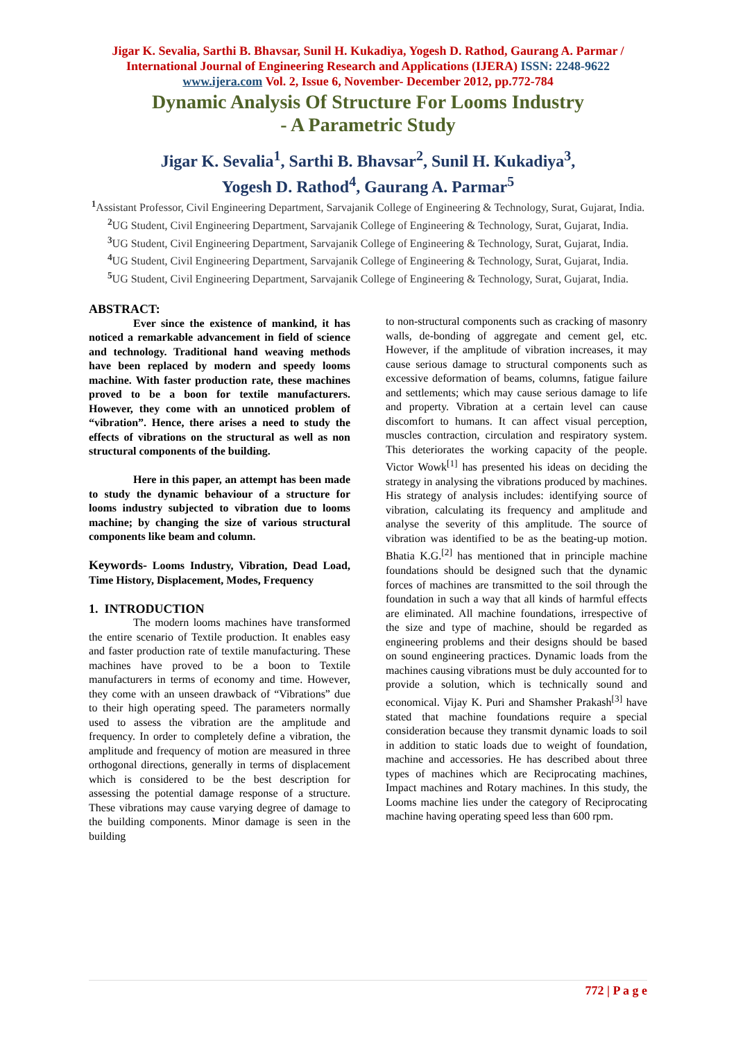Jigar K. Sevalia, Sarthi B. Bhavsar, Sunil H. Kukadiya, Yogesh D. Rathod, Gaurang A. Parmar / International Journal of Engineering Research and Applications (IJERA) ISSN: 2248-9622 www.ijera.com Vol. 2, Issue 6, November- December 2012, pp.772-784
Dynamic Analysis Of Structure For Looms Industry
- A Parametric Study
Jigar K. Sevalia<sup>1</sup>, Sarthi B. Bhavsar<sup>2</sup>, Sunil H. Kukadiya<sup>3</sup>,
Yogesh D. Rathod<sup>4</sup>, Gaurang A. Parmar<sup>5</sup>
<sup>1</sup> Assistant Professor, Civil Engineering Department, Sarvajanik College of Engineering & Technology, Surat, Gujarat, India.
<sup>2</sup> UG Student, Civil Engineering Department, Sarvajanik College of Engineering & Technology, Surat, Gujarat, India.
<sup>3</sup> UG Student, Civil Engineering Department, Sarvajanik College of Engineering & Technology, Surat, Gujarat, India.
<sup>4</sup> UG Student, Civil Engineering Department, Sarvajanik College of Engineering & Technology, Surat, Gujarat, India.
<sup>5</sup> UG Student, Civil Engineering Department, Sarvajanik College of Engineering & Technology, Surat, Gujarat, India.
ABSTRACT:
Ever since the existence of mankind, it has noticed a remarkable advancement in field of science and technology. Traditional hand weaving methods have been replaced by modern and speedy looms machine. With faster production rate, these machines proved to be a boon for textile manufacturers. However, they come with an unnoticed problem of “vibration”. Hence, there arises a need to study the effects of vibrations on the structural as well as non structural components of the building.
Here in this paper, an attempt has been made to study the dynamic behaviour of a structure for looms industry subjected to vibration due to looms machine; by changing the size of various structural components like beam and column.
Keywords- Looms Industry, Vibration, Dead Load, Time History, Displacement, Modes, Frequency
1. INTRODUCTION
The modern looms machines have transformed the entire scenario of Textile production. It enables easy and faster production rate of textile manufacturing. These machines have proved to be a boon to Textile manufacturers in terms of economy and time. However, they come with an unseen drawback of “Vibrations” due to their high operating speed. The parameters normally used to assess the vibration are the amplitude and frequency. In order to completely define a vibration, the amplitude and frequency of motion are measured in three orthogonal directions, generally in terms of displacement which is considered to be the best description for assessing the potential damage response of a structure. These vibrations may cause varying degree of damage to the building components. Minor damage is seen in the building
to non-structural components such as cracking of masonry walls, de-bonding of aggregate and cement gel, etc. However, if the amplitude of vibration increases, it may cause serious damage to structural components such as excessive deformation of beams, columns, fatigue failure and settlements; which may cause serious damage to life and property. Vibration at a certain level can cause discomfort to humans. It can affect visual perception, muscles contraction, circulation and respiratory system. This deteriorates the working capacity of the people. Victor Wowk<sup>[1]</sup> has presented his ideas on deciding the strategy in analysing the vibrations produced by machines. His strategy of analysis includes: identifying source of vibration, calculating its frequency and amplitude and analyse the severity of this amplitude. The source of vibration was identified to be as the beating-up motion. Bhatia K.G.<sup>[2]</sup> has mentioned that in principle machine foundations should be designed such that the dynamic forces of machines are transmitted to the soil through the foundation in such a way that all kinds of harmful effects are eliminated. All machine foundations, irrespective of the size and type of machine, should be regarded as engineering problems and their designs should be based on sound engineering practices. Dynamic loads from the machines causing vibrations must be duly accounted for to provide a solution, which is technically sound and economical. Vijay K. Puri and Shamsher Prakash<sup>[3]</sup> have stated that machine foundations require a special consideration because they transmit dynamic loads to soil in addition to static loads due to weight of foundation, machine and accessories. He has described about three types of machines which are Reciprocating machines, Impact machines and Rotary machines. In this study, the Looms machine lies under the category of Reciprocating machine having operating speed less than 600 rpm.
772 | P a g e